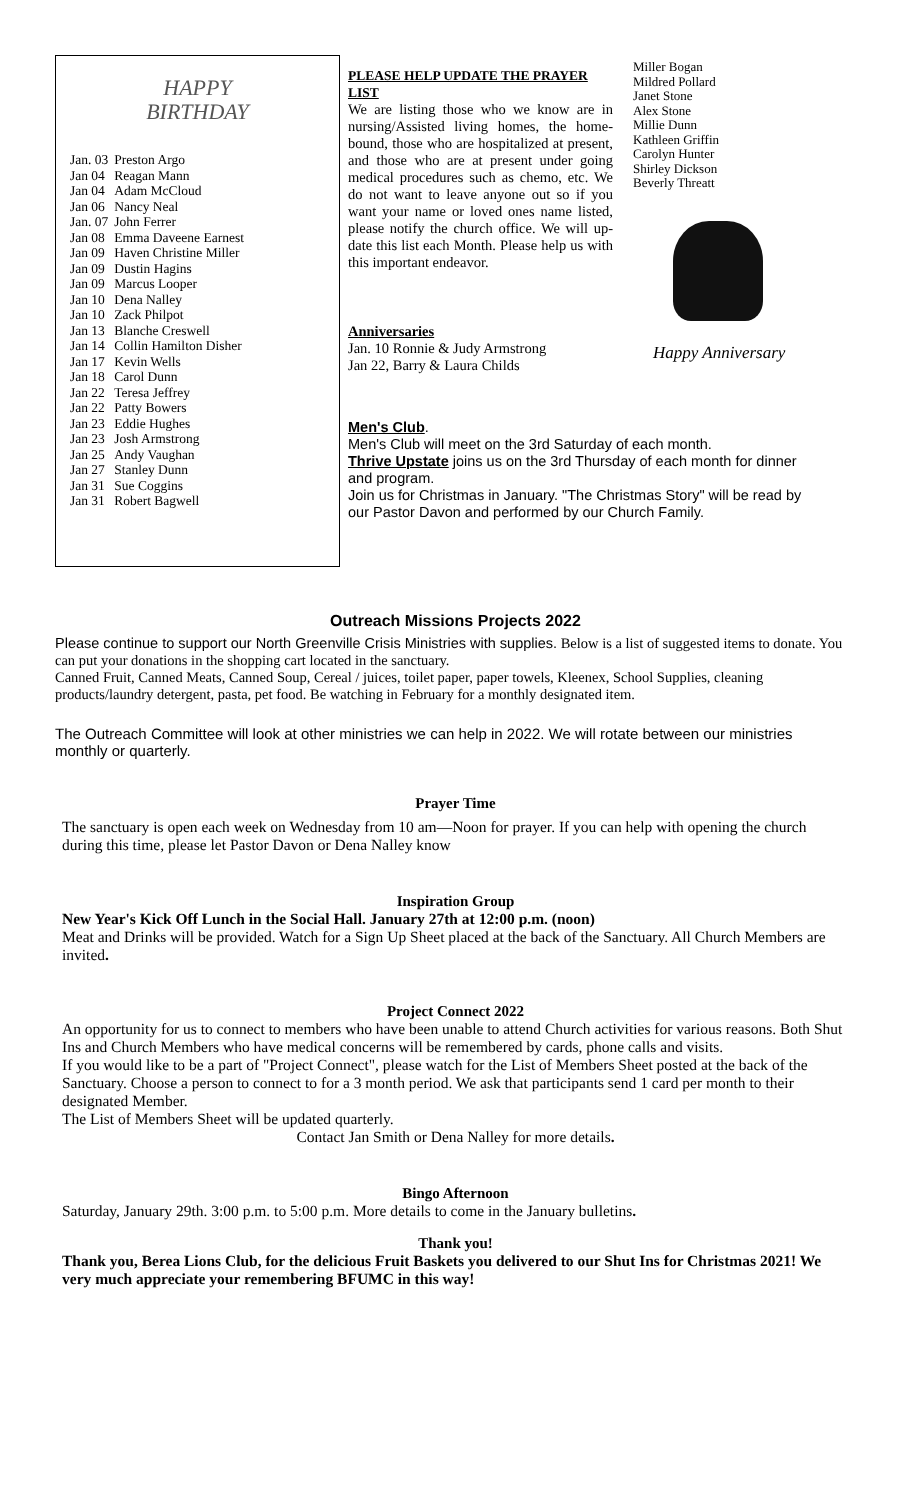HAPPY
BIRTHDAY
| Jan. 03 | Preston Argo |
| Jan 04 | Reagan Mann |
| Jan 04 | Adam McCloud |
| Jan 06 | Nancy Neal |
| Jan. 07 | John Ferrer |
| Jan 08 | Emma Daveene Earnest |
| Jan 09 | Haven Christine Miller |
| Jan 09 | Dustin Hagins |
| Jan 09 | Marcus Looper |
| Jan 10 | Dena Nalley |
| Jan 10 | Zack Philpot |
| Jan 13 | Blanche Creswell |
| Jan 14 | Collin Hamilton Disher |
| Jan 17 | Kevin Wells |
| Jan 18 | Carol Dunn |
| Jan 22 | Teresa Jeffrey |
| Jan 22 | Patty Bowers |
| Jan 23 | Eddie Hughes |
| Jan 23 | Josh Armstrong |
| Jan 25 | Andy Vaughan |
| Jan 27 | Stanley Dunn |
| Jan 31 | Sue Coggins |
| Jan 31 | Robert Bagwell |
PLEASE HELP UPDATE THE PRAYER LIST
We are listing those who we know are in nursing/Assisted living homes, the home-bound, those who are hospitalized at present, and those who are at present under going medical procedures such as chemo, etc. We do not want to leave anyone out so if you want your name or loved ones name listed, please notify the church office. We will up-date this list each Month. Please help us with this important endeavor.
Anniversaries
Jan. 10 Ronnie & Judy Armstrong
Jan 22, Barry & Laura Childs
Miller Bogan
Mildred Pollard
Janet Stone
Alex Stone
Millie Dunn
Kathleen Griffin
Carolyn Hunter
Shirley Dickson
Beverly Threatt
Happy Anniversary
Men's Club.
Men's Club will meet on the 3rd Saturday of each month.
Thrive Upstate joins us on the 3rd Thursday of each month for dinner and program.
Join us for Christmas in January. "The Christmas Story" will be read by our Pastor Davon and performed by our Church Family.
Outreach Missions Projects 2022
Please continue to support our North Greenville Crisis Ministries with supplies. Below is a list of suggested items to donate. You can put your donations in the shopping cart located in the sanctuary.
Canned Fruit, Canned Meats, Canned Soup, Cereal / juices, toilet paper, paper towels, Kleenex, School Supplies, cleaning products/laundry detergent, pasta, pet food. Be watching in February for a monthly designated item.
The Outreach Committee will look at other ministries we can help in 2022. We will rotate between our ministries monthly or quarterly.
Prayer Time
The sanctuary is open each week on Wednesday from 10 am—Noon for prayer. If you can help with opening the church during this time, please let Pastor Davon or Dena Nalley know
Inspiration Group
New Year's Kick Off Lunch in the Social Hall. January 27th at 12:00 p.m. (noon)
Meat and Drinks will be provided. Watch for a Sign Up Sheet placed at the back of the Sanctuary. All Church Members are invited.
Project Connect 2022
An opportunity for us to connect to members who have been unable to attend Church activities for various reasons. Both Shut Ins and Church Members who have medical concerns will be remembered by cards, phone calls and visits.
If you would like to be a part of "Project Connect", please watch for the List of Members Sheet posted at the back of the Sanctuary. Choose a person to connect to for a 3 month period. We ask that participants send 1 card per month to their designated Member.
The List of Members Sheet will be updated quarterly.
Contact Jan Smith or Dena Nalley for more details.
Bingo Afternoon
Saturday, January 29th. 3:00 p.m. to 5:00 p.m. More details to come in the January bulletins.
Thank you!
Thank you, Berea Lions Club, for the delicious Fruit Baskets you delivered to our Shut Ins for Christmas 2021! We very much appreciate your remembering BFUMC in this way!